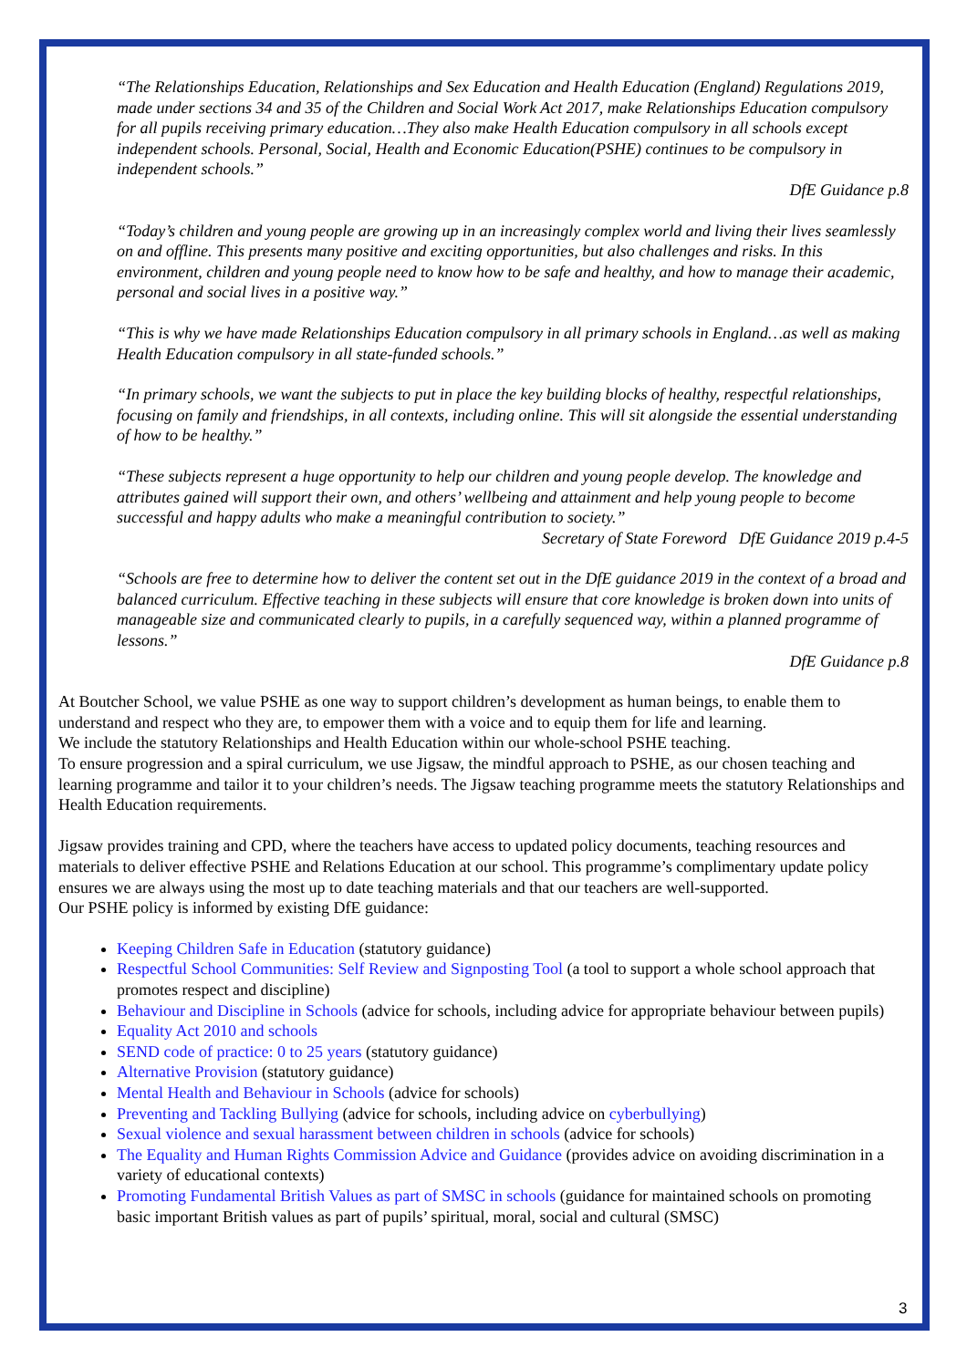“The Relationships Education, Relationships and Sex Education and Health Education (England) Regulations 2019, made under sections 34 and 35 of the Children and Social Work Act 2017, make Relationships Education compulsory for all pupils receiving primary education…They also make Health Education compulsory in all schools except independent schools. Personal, Social, Health and Economic Education(PSHE) continues to be compulsory in independent schools.”
DfE Guidance p.8
“Today’s children and young people are growing up in an increasingly complex world and living their lives seamlessly on and offline. This presents many positive and exciting opportunities, but also challenges and risks. In this environment, children and young people need to know how to be safe and healthy, and how to manage their academic, personal and social lives in a positive way.”
“This is why we have made Relationships Education compulsory in all primary schools in England…as well as making Health Education compulsory in all state-funded schools.”
“In primary schools, we want the subjects to put in place the key building blocks of healthy, respectful relationships, focusing on family and friendships, in all contexts, including online. This will sit alongside the essential understanding of how to be healthy.”
“These subjects represent a huge opportunity to help our children and young people develop. The knowledge and attributes gained will support their own, and others’ wellbeing and attainment and help young people to become successful and happy adults who make a meaningful contribution to society.”
Secretary of State Foreword DfE Guidance 2019 p.4-5
“Schools are free to determine how to deliver the content set out in the DfE guidance 2019 in the context of a broad and balanced curriculum. Effective teaching in these subjects will ensure that core knowledge is broken down into units of manageable size and communicated clearly to pupils, in a carefully sequenced way, within a planned programme of lessons.”
DfE Guidance p.8
At Boutcher School, we value PSHE as one way to support children’s development as human beings, to enable them to understand and respect who they are, to empower them with a voice and to equip them for life and learning.
We include the statutory Relationships and Health Education within our whole-school PSHE teaching.
To ensure progression and a spiral curriculum, we use Jigsaw, the mindful approach to PSHE, as our chosen teaching and learning programme and tailor it to your children’s needs. The Jigsaw teaching programme meets the statutory Relationships and Health Education requirements.
Jigsaw provides training and CPD, where the teachers have access to updated policy documents, teaching resources and materials to deliver effective PSHE and Relations Education at our school. This programme’s complimentary update policy ensures we are always using the most up to date teaching materials and that our teachers are well-supported.
Our PSHE policy is informed by existing DfE guidance:
Keeping Children Safe in Education (statutory guidance)
Respectful School Communities: Self Review and Signposting Tool (a tool to support a whole school approach that promotes respect and discipline)
Behaviour and Discipline in Schools (advice for schools, including advice for appropriate behaviour between pupils)
Equality Act 2010 and schools
SEND code of practice: 0 to 25 years (statutory guidance)
Alternative Provision (statutory guidance)
Mental Health and Behaviour in Schools (advice for schools)
Preventing and Tackling Bullying (advice for schools, including advice on cyberbullying)
Sexual violence and sexual harassment between children in schools (advice for schools)
The Equality and Human Rights Commission Advice and Guidance (provides advice on avoiding discrimination in a variety of educational contexts)
Promoting Fundamental British Values as part of SMSC in schools (guidance for maintained schools on promoting basic important British values as part of pupils’ spiritual, moral, social and cultural (SMSC)
3